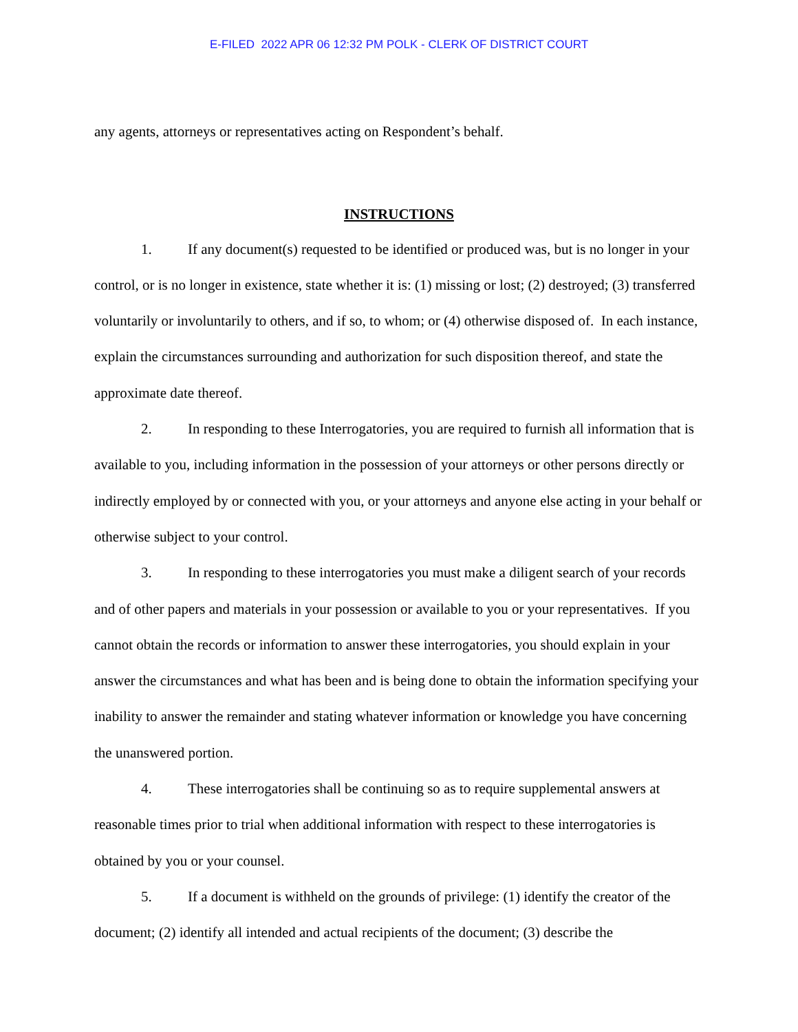E-FILED 2022 APR 06 12:32 PM POLK - CLERK OF DISTRICT COURT
any agents, attorneys or representatives acting on Respondent’s behalf.
INSTRUCTIONS
1. If any document(s) requested to be identified or produced was, but is no longer in your control, or is no longer in existence, state whether it is: (1) missing or lost; (2) destroyed; (3) transferred voluntarily or involuntarily to others, and if so, to whom; or (4) otherwise disposed of. In each instance, explain the circumstances surrounding and authorization for such disposition thereof, and state the approximate date thereof.
2. In responding to these Interrogatories, you are required to furnish all information that is available to you, including information in the possession of your attorneys or other persons directly or indirectly employed by or connected with you, or your attorneys and anyone else acting in your behalf or otherwise subject to your control.
3. In responding to these interrogatories you must make a diligent search of your records and of other papers and materials in your possession or available to you or your representatives. If you cannot obtain the records or information to answer these interrogatories, you should explain in your answer the circumstances and what has been and is being done to obtain the information specifying your inability to answer the remainder and stating whatever information or knowledge you have concerning the unanswered portion.
4. These interrogatories shall be continuing so as to require supplemental answers at reasonable times prior to trial when additional information with respect to these interrogatories is obtained by you or your counsel.
5. If a document is withheld on the grounds of privilege: (1) identify the creator of the document; (2) identify all intended and actual recipients of the document; (3) describe the